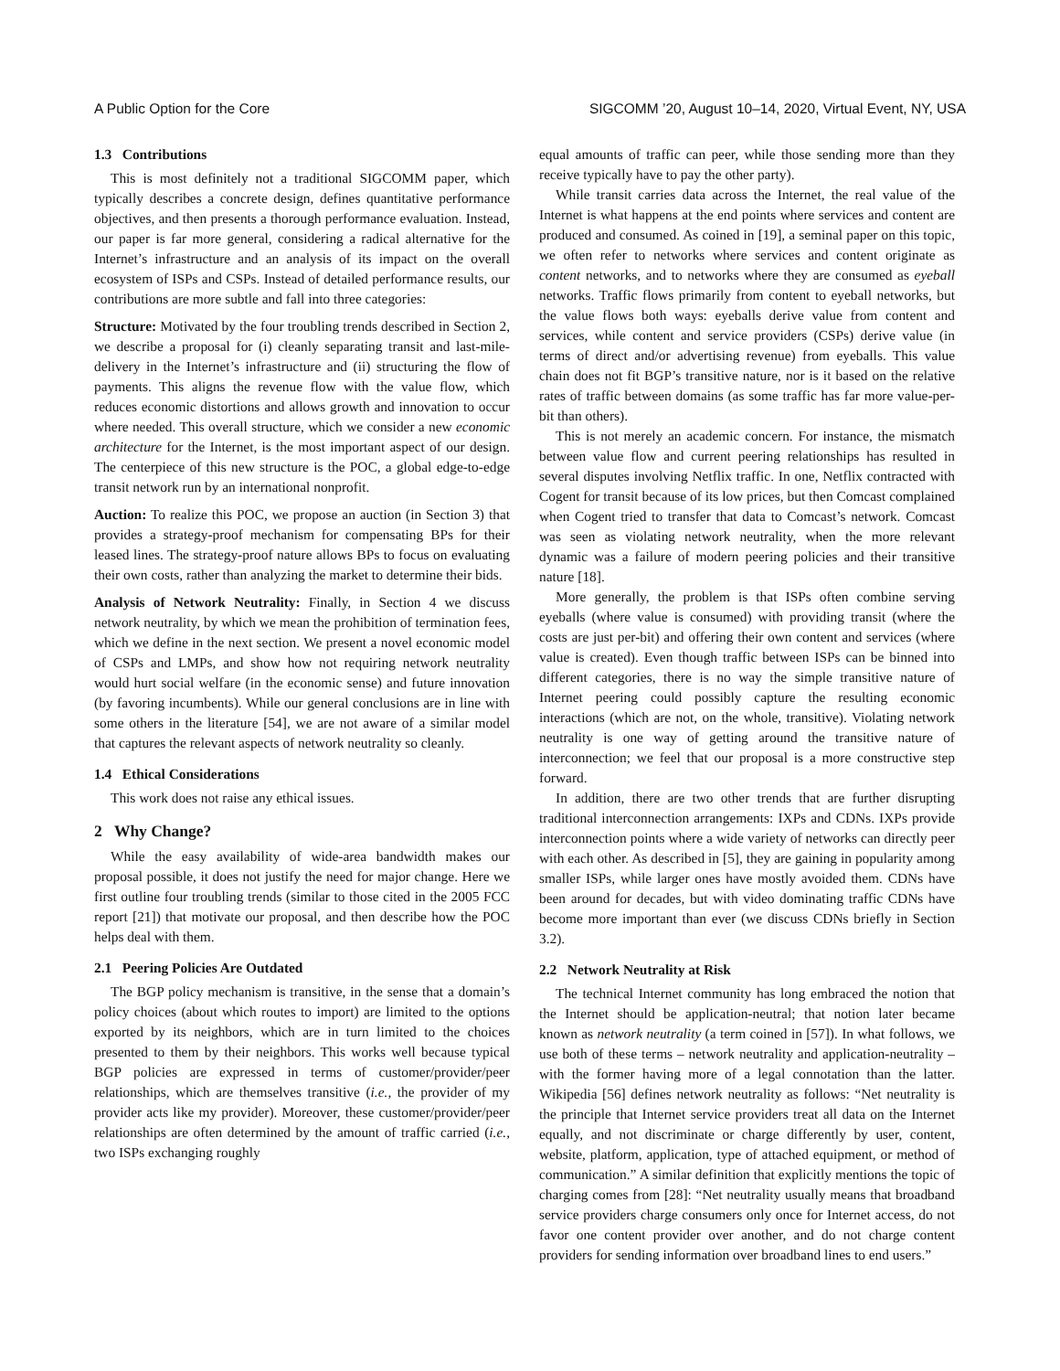A Public Option for the Core SIGCOMM ’20, August 10–14, 2020, Virtual Event, NY, USA
1.3 Contributions
This is most definitely not a traditional SIGCOMM paper, which typically describes a concrete design, defines quantitative performance objectives, and then presents a thorough performance evaluation. Instead, our paper is far more general, considering a radical alternative for the Internet’s infrastructure and an analysis of its impact on the overall ecosystem of ISPs and CSPs. Instead of detailed performance results, our contributions are more subtle and fall into three categories:
Structure: Motivated by the four troubling trends described in Section 2, we describe a proposal for (i) cleanly separating transit and last-mile-delivery in the Internet’s infrastructure and (ii) structuring the flow of payments. This aligns the revenue flow with the value flow, which reduces economic distortions and allows growth and innovation to occur where needed. This overall structure, which we consider a new economic architecture for the Internet, is the most important aspect of our design. The centerpiece of this new structure is the POC, a global edge-to-edge transit network run by an international nonprofit.
Auction: To realize this POC, we propose an auction (in Section 3) that provides a strategy-proof mechanism for compensating BPs for their leased lines. The strategy-proof nature allows BPs to focus on evaluating their own costs, rather than analyzing the market to determine their bids.
Analysis of Network Neutrality: Finally, in Section 4 we discuss network neutrality, by which we mean the prohibition of termination fees, which we define in the next section. We present a novel economic model of CSPs and LMPs, and show how not requiring network neutrality would hurt social welfare (in the economic sense) and future innovation (by favoring incumbents). While our general conclusions are in line with some others in the literature [54], we are not aware of a similar model that captures the relevant aspects of network neutrality so cleanly.
1.4 Ethical Considerations
This work does not raise any ethical issues.
2 Why Change?
While the easy availability of wide-area bandwidth makes our proposal possible, it does not justify the need for major change. Here we first outline four troubling trends (similar to those cited in the 2005 FCC report [21]) that motivate our proposal, and then describe how the POC helps deal with them.
2.1 Peering Policies Are Outdated
The BGP policy mechanism is transitive, in the sense that a domain’s policy choices (about which routes to import) are limited to the options exported by its neighbors, which are in turn limited to the choices presented to them by their neighbors. This works well because typical BGP policies are expressed in terms of customer/provider/peer relationships, which are themselves transitive (i.e., the provider of my provider acts like my provider). Moreover, these customer/provider/peer relationships are often determined by the amount of traffic carried (i.e., two ISPs exchanging roughly
equal amounts of traffic can peer, while those sending more than they receive typically have to pay the other party).
While transit carries data across the Internet, the real value of the Internet is what happens at the end points where services and content are produced and consumed. As coined in [19], a seminal paper on this topic, we often refer to networks where services and content originate as content networks, and to networks where they are consumed as eyeball networks. Traffic flows primarily from content to eyeball networks, but the value flows both ways: eyeballs derive value from content and services, while content and service providers (CSPs) derive value (in terms of direct and/or advertising revenue) from eyeballs. This value chain does not fit BGP’s transitive nature, nor is it based on the relative rates of traffic between domains (as some traffic has far more value-per-bit than others).
This is not merely an academic concern. For instance, the mismatch between value flow and current peering relationships has resulted in several disputes involving Netflix traffic. In one, Netflix contracted with Cogent for transit because of its low prices, but then Comcast complained when Cogent tried to transfer that data to Comcast’s network. Comcast was seen as violating network neutrality, when the more relevant dynamic was a failure of modern peering policies and their transitive nature [18].
More generally, the problem is that ISPs often combine serving eyeballs (where value is consumed) with providing transit (where the costs are just per-bit) and offering their own content and services (where value is created). Even though traffic between ISPs can be binned into different categories, there is no way the simple transitive nature of Internet peering could possibly capture the resulting economic interactions (which are not, on the whole, transitive). Violating network neutrality is one way of getting around the transitive nature of interconnection; we feel that our proposal is a more constructive step forward.
In addition, there are two other trends that are further disrupting traditional interconnection arrangements: IXPs and CDNs. IXPs provide interconnection points where a wide variety of networks can directly peer with each other. As described in [5], they are gaining in popularity among smaller ISPs, while larger ones have mostly avoided them. CDNs have been around for decades, but with video dominating traffic CDNs have become more important than ever (we discuss CDNs briefly in Section 3.2).
2.2 Network Neutrality at Risk
The technical Internet community has long embraced the notion that the Internet should be application-neutral; that notion later became known as network neutrality (a term coined in [57]). In what follows, we use both of these terms – network neutrality and application-neutrality – with the former having more of a legal connotation than the latter. Wikipedia [56] defines network neutrality as follows: “Net neutrality is the principle that Internet service providers treat all data on the Internet equally, and not discriminate or charge differently by user, content, website, platform, application, type of attached equipment, or method of communication.” A similar definition that explicitly mentions the topic of charging comes from [28]: “Net neutrality usually means that broadband service providers charge consumers only once for Internet access, do not favor one content provider over another, and do not charge content providers for sending information over broadband lines to end users.”